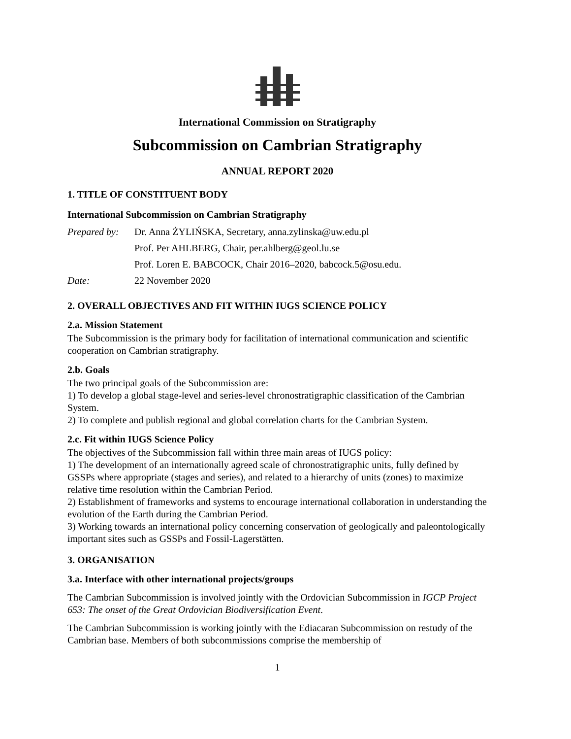International Commission on Stratigraphy
Subcommission on Cambrian Stratigraphy
ANNUAL REPORT 2020
1. TITLE OF CONSTITUENT BODY
International Subcommission on Cambrian Stratigraphy
| Prepared by: | Dr. Anna ŻYLIŃSKA, Secretary, anna.zylinska@uw.edu.pl |
| | Prof. Per AHLBERG, Chair, per.ahlberg@geol.lu.se |
| | Prof. Loren E. BABCOCK, Chair 2016–2020, babcock.5@osu.edu. |
| Date: | 22 November 2020 |
2. OVERALL OBJECTIVES AND FIT WITHIN IUGS SCIENCE POLICY
2.a. Mission Statement
The Subcommission is the primary body for facilitation of international communication and scientific cooperation on Cambrian stratigraphy.
2.b. Goals
The two principal goals of the Subcommission are:
1) To develop a global stage-level and series-level chronostratigraphic classification of the Cambrian System.
2) To complete and publish regional and global correlation charts for the Cambrian System.
2.c. Fit within IUGS Science Policy
The objectives of the Subcommission fall within three main areas of IUGS policy:
1) The development of an internationally agreed scale of chronostratigraphic units, fully defined by GSSPs where appropriate (stages and series), and related to a hierarchy of units (zones) to maximize relative time resolution within the Cambrian Period.
2) Establishment of frameworks and systems to encourage international collaboration in understanding the evolution of the Earth during the Cambrian Period.
3) Working towards an international policy concerning conservation of geologically and paleontologically important sites such as GSSPs and Fossil-Lagerstätten.
3. ORGANISATION
3.a. Interface with other international projects/groups
The Cambrian Subcommission is involved jointly with the Ordovician Subcommission in IGCP Project 653: The onset of the Great Ordovician Biodiversification Event.
The Cambrian Subcommission is working jointly with the Ediacaran Subcommission on restudy of the Cambrian base. Members of both subcommissions comprise the membership of
1